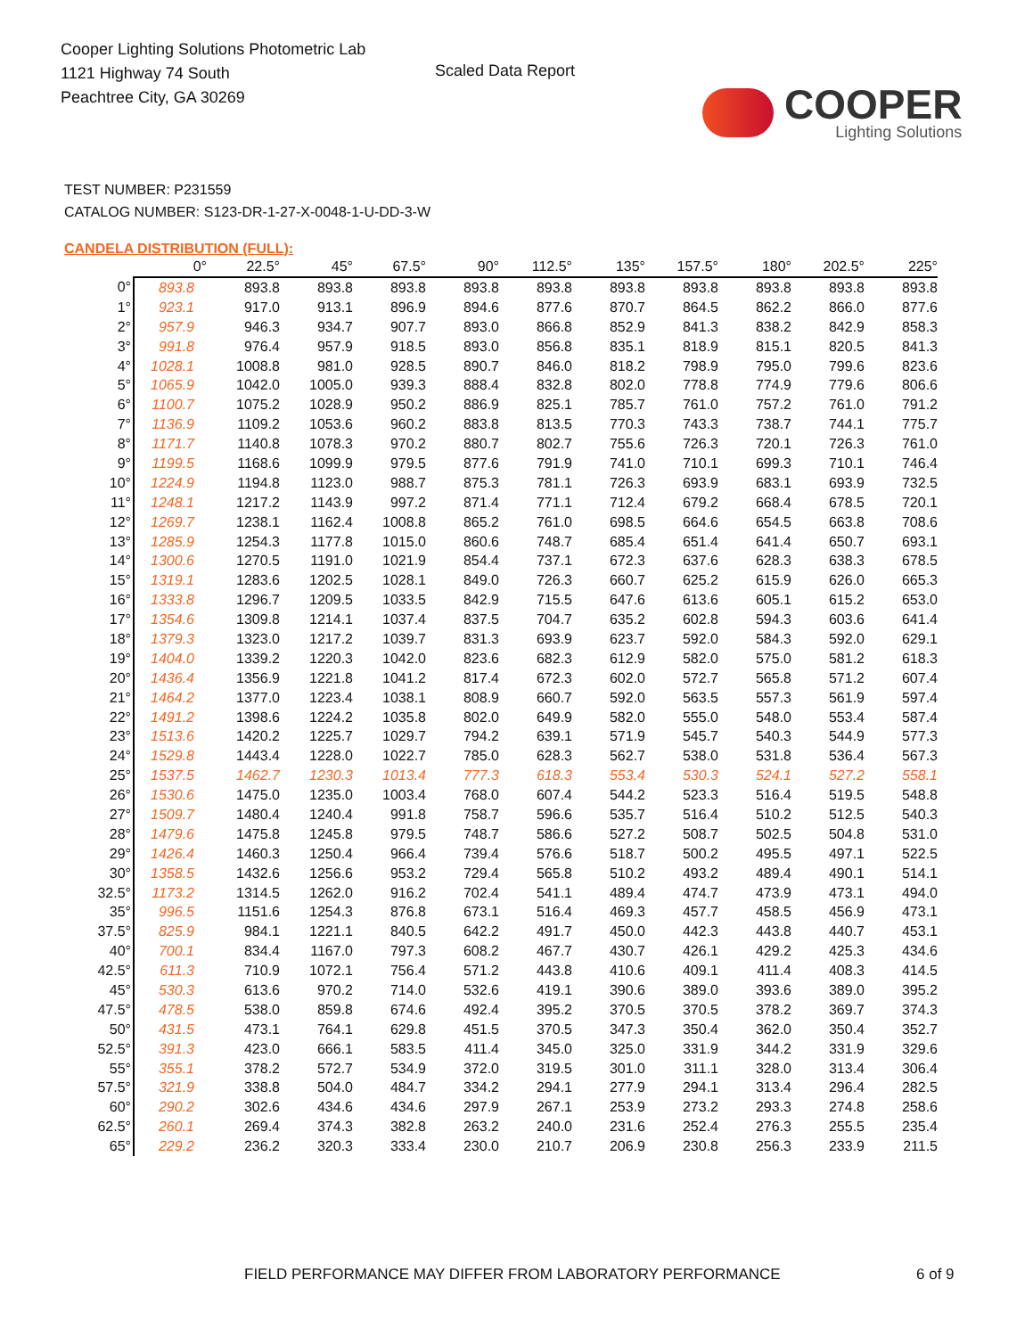Cooper Lighting Solutions Photometric Lab
1121 Highway 74 South
Peachtree City, GA 30269
Scaled Data Report
COOPER
Lighting Solutions
TEST NUMBER: P231559
CATALOG NUMBER: S123-DR-1-27-X-0048-1-U-DD-3-W
CANDELA DISTRIBUTION (FULL):
| | 0° | 22.5° | 45° | 67.5° | 90° | 112.5° | 135° | 157.5° | 180° | 202.5° | 225° |
| --- | --- | --- | --- | --- | --- | --- | --- | --- | --- | --- | --- |
| 0° | 893.8 | 893.8 | 893.8 | 893.8 | 893.8 | 893.8 | 893.8 | 893.8 | 893.8 | 893.8 | 893.8 |
| 1° | 923.1 | 917.0 | 913.1 | 896.9 | 894.6 | 877.6 | 870.7 | 864.5 | 862.2 | 866.0 | 877.6 |
| 2° | 957.9 | 946.3 | 934.7 | 907.7 | 893.0 | 866.8 | 852.9 | 841.3 | 838.2 | 842.9 | 858.3 |
| 3° | 991.8 | 976.4 | 957.9 | 918.5 | 893.0 | 856.8 | 835.1 | 818.9 | 815.1 | 820.5 | 841.3 |
| 4° | 1028.1 | 1008.8 | 981.0 | 928.5 | 890.7 | 846.0 | 818.2 | 798.9 | 795.0 | 799.6 | 823.6 |
| 5° | 1065.9 | 1042.0 | 1005.0 | 939.3 | 888.4 | 832.8 | 802.0 | 778.8 | 774.9 | 779.6 | 806.6 |
| 6° | 1100.7 | 1075.2 | 1028.9 | 950.2 | 886.9 | 825.1 | 785.7 | 761.0 | 757.2 | 761.0 | 791.2 |
| 7° | 1136.9 | 1109.2 | 1053.6 | 960.2 | 883.8 | 813.5 | 770.3 | 743.3 | 738.7 | 744.1 | 775.7 |
| 8° | 1171.7 | 1140.8 | 1078.3 | 970.2 | 880.7 | 802.7 | 755.6 | 726.3 | 720.1 | 726.3 | 761.0 |
| 9° | 1199.5 | 1168.6 | 1099.9 | 979.5 | 877.6 | 791.9 | 741.0 | 710.1 | 699.3 | 710.1 | 746.4 |
| 10° | 1224.9 | 1194.8 | 1123.0 | 988.7 | 875.3 | 781.1 | 726.3 | 693.9 | 683.1 | 693.9 | 732.5 |
| 11° | 1248.1 | 1217.2 | 1143.9 | 997.2 | 871.4 | 771.1 | 712.4 | 679.2 | 668.4 | 678.5 | 720.1 |
| 12° | 1269.7 | 1238.1 | 1162.4 | 1008.8 | 865.2 | 761.0 | 698.5 | 664.6 | 654.5 | 663.8 | 708.6 |
| 13° | 1285.9 | 1254.3 | 1177.8 | 1015.0 | 860.6 | 748.7 | 685.4 | 651.4 | 641.4 | 650.7 | 693.1 |
| 14° | 1300.6 | 1270.5 | 1191.0 | 1021.9 | 854.4 | 737.1 | 672.3 | 637.6 | 628.3 | 638.3 | 678.5 |
| 15° | 1319.1 | 1283.6 | 1202.5 | 1028.1 | 849.0 | 726.3 | 660.7 | 625.2 | 615.9 | 626.0 | 665.3 |
| 16° | 1333.8 | 1296.7 | 1209.5 | 1033.5 | 842.9 | 715.5 | 647.6 | 613.6 | 605.1 | 615.2 | 653.0 |
| 17° | 1354.6 | 1309.8 | 1214.1 | 1037.4 | 837.5 | 704.7 | 635.2 | 602.8 | 594.3 | 603.6 | 641.4 |
| 18° | 1379.3 | 1323.0 | 1217.2 | 1039.7 | 831.3 | 693.9 | 623.7 | 592.0 | 584.3 | 592.0 | 629.1 |
| 19° | 1404.0 | 1339.2 | 1220.3 | 1042.0 | 823.6 | 682.3 | 612.9 | 582.0 | 575.0 | 581.2 | 618.3 |
| 20° | 1436.4 | 1356.9 | 1221.8 | 1041.2 | 817.4 | 672.3 | 602.0 | 572.7 | 565.8 | 571.2 | 607.4 |
| 21° | 1464.2 | 1377.0 | 1223.4 | 1038.1 | 808.9 | 660.7 | 592.0 | 563.5 | 557.3 | 561.9 | 597.4 |
| 22° | 1491.2 | 1398.6 | 1224.2 | 1035.8 | 802.0 | 649.9 | 582.0 | 555.0 | 548.0 | 553.4 | 587.4 |
| 23° | 1513.6 | 1420.2 | 1225.7 | 1029.7 | 794.2 | 639.1 | 571.9 | 545.7 | 540.3 | 544.9 | 577.3 |
| 24° | 1529.8 | 1443.4 | 1228.0 | 1022.7 | 785.0 | 628.3 | 562.7 | 538.0 | 531.8 | 536.4 | 567.3 |
| 25° | 1537.5 | 1462.7 | 1230.3 | 1013.4 | 777.3 | 618.3 | 553.4 | 530.3 | 524.1 | 527.2 | 558.1 |
| 26° | 1530.6 | 1475.0 | 1235.0 | 1003.4 | 768.0 | 607.4 | 544.2 | 523.3 | 516.4 | 519.5 | 548.8 |
| 27° | 1509.7 | 1480.4 | 1240.4 | 991.8 | 758.7 | 596.6 | 535.7 | 516.4 | 510.2 | 512.5 | 540.3 |
| 28° | 1479.6 | 1475.8 | 1245.8 | 979.5 | 748.7 | 586.6 | 527.2 | 508.7 | 502.5 | 504.8 | 531.0 |
| 29° | 1426.4 | 1460.3 | 1250.4 | 966.4 | 739.4 | 576.6 | 518.7 | 500.2 | 495.5 | 497.1 | 522.5 |
| 30° | 1358.5 | 1432.6 | 1256.6 | 953.2 | 729.4 | 565.8 | 510.2 | 493.2 | 489.4 | 490.1 | 514.1 |
| 32.5° | 1173.2 | 1314.5 | 1262.0 | 916.2 | 702.4 | 541.1 | 489.4 | 474.7 | 473.9 | 473.1 | 494.0 |
| 35° | 996.5 | 1151.6 | 1254.3 | 876.8 | 673.1 | 516.4 | 469.3 | 457.7 | 458.5 | 456.9 | 473.1 |
| 37.5° | 825.9 | 984.1 | 1221.1 | 840.5 | 642.2 | 491.7 | 450.0 | 442.3 | 443.8 | 440.7 | 453.1 |
| 40° | 700.1 | 834.4 | 1167.0 | 797.3 | 608.2 | 467.7 | 430.7 | 426.1 | 429.2 | 425.3 | 434.6 |
| 42.5° | 611.3 | 710.9 | 1072.1 | 756.4 | 571.2 | 443.8 | 410.6 | 409.1 | 411.4 | 408.3 | 414.5 |
| 45° | 530.3 | 613.6 | 970.2 | 714.0 | 532.6 | 419.1 | 390.6 | 389.0 | 393.6 | 389.0 | 395.2 |
| 47.5° | 478.5 | 538.0 | 859.8 | 674.6 | 492.4 | 395.2 | 370.5 | 370.5 | 378.2 | 369.7 | 374.3 |
| 50° | 431.5 | 473.1 | 764.1 | 629.8 | 451.5 | 370.5 | 347.3 | 350.4 | 362.0 | 350.4 | 352.7 |
| 52.5° | 391.3 | 423.0 | 666.1 | 583.5 | 411.4 | 345.0 | 325.0 | 331.9 | 344.2 | 331.9 | 329.6 |
| 55° | 355.1 | 378.2 | 572.7 | 534.9 | 372.0 | 319.5 | 301.0 | 311.1 | 328.0 | 313.4 | 306.4 |
| 57.5° | 321.9 | 338.8 | 504.0 | 484.7 | 334.2 | 294.1 | 277.9 | 294.1 | 313.4 | 296.4 | 282.5 |
| 60° | 290.2 | 302.6 | 434.6 | 434.6 | 297.9 | 267.1 | 253.9 | 273.2 | 293.3 | 274.8 | 258.6 |
| 62.5° | 260.1 | 269.4 | 374.3 | 382.8 | 263.2 | 240.0 | 231.6 | 252.4 | 276.3 | 255.5 | 235.4 |
| 65° | 229.2 | 236.2 | 320.3 | 333.4 | 230.0 | 210.7 | 206.9 | 230.8 | 256.3 | 233.9 | 211.5 |
FIELD PERFORMANCE MAY DIFFER FROM LABORATORY PERFORMANCE
6 of 9